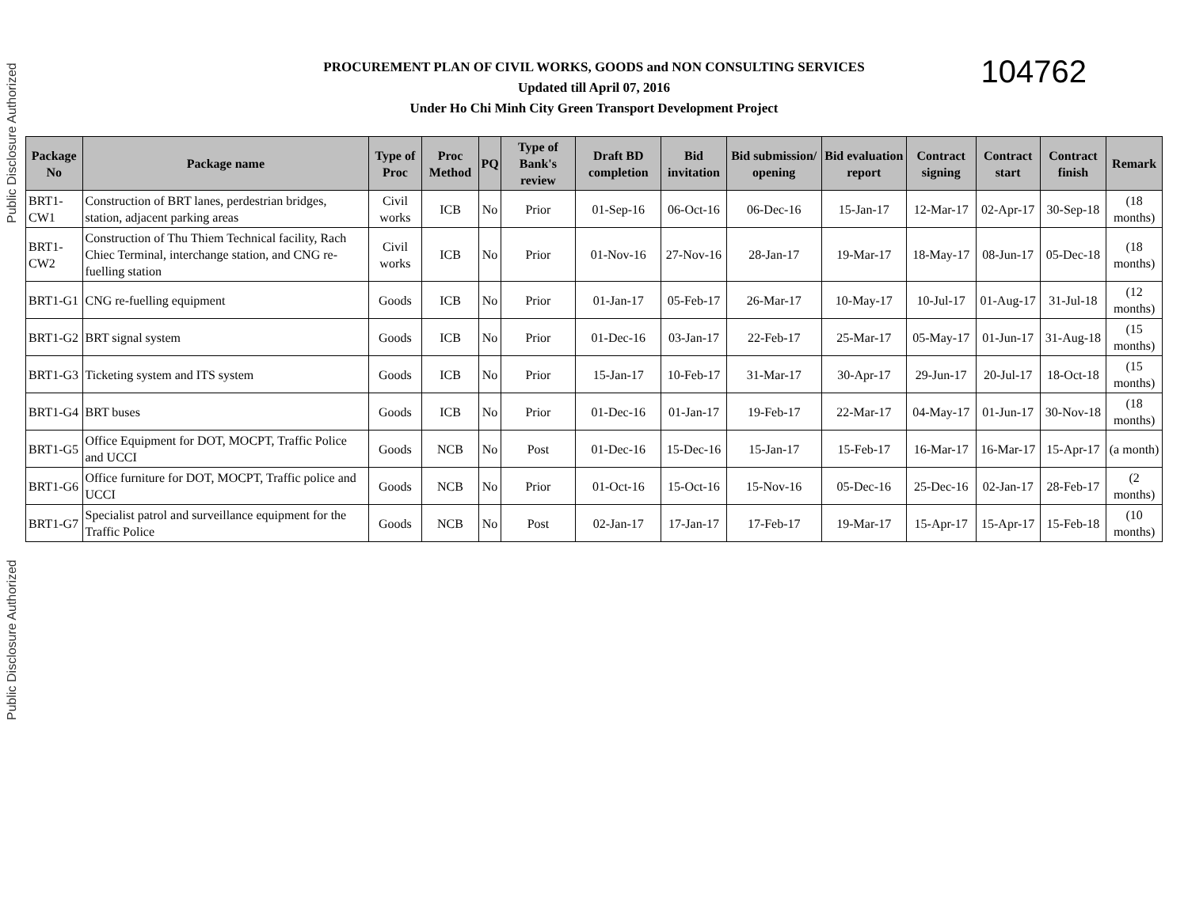Public Disclosure Authorized
Public Disclosure Authorized
PROCUREMENT PLAN OF CIVIL WORKS, GOODS and NON CONSULTING SERVICES
Updated till April 07, 2016
Under Ho Chi Minh City Green Transport Development Project
104762
| Package No | Package name | Type of Proc | Proc Method | PQ | Type of Bank's review | Draft BD completion | Bid invitation | Bid submission/ opening | Bid evaluation report | Contract signing | Contract start | Contract finish | Remark |
| --- | --- | --- | --- | --- | --- | --- | --- | --- | --- | --- | --- | --- | --- |
| BRT1-CW1 | Construction of BRT lanes, perdestrian bridges, station, adjacent parking areas | Civil works | ICB | No | Prior | 01-Sep-16 | 06-Oct-16 | 06-Dec-16 | 15-Jan-17 | 12-Mar-17 | 02-Apr-17 | 30-Sep-18 | (18 months) |
| BRT1-CW2 | Construction of Thu Thiem Technical facility, Rach Chiec Terminal, interchange station, and CNG re-fuelling station | Civil works | ICB | No | Prior | 01-Nov-16 | 27-Nov-16 | 28-Jan-17 | 19-Mar-17 | 18-May-17 | 08-Jun-17 | 05-Dec-18 | (18 months) |
| BRT1-G1 | CNG re-fuelling equipment | Goods | ICB | No | Prior | 01-Jan-17 | 05-Feb-17 | 26-Mar-17 | 10-May-17 | 10-Jul-17 | 01-Aug-17 | 31-Jul-18 | (12 months) |
| BRT1-G2 | BRT signal system | Goods | ICB | No | Prior | 01-Dec-16 | 03-Jan-17 | 22-Feb-17 | 25-Mar-17 | 05-May-17 | 01-Jun-17 | 31-Aug-18 | (15 months) |
| BRT1-G3 | Ticketing system and ITS system | Goods | ICB | No | Prior | 15-Jan-17 | 10-Feb-17 | 31-Mar-17 | 30-Apr-17 | 29-Jun-17 | 20-Jul-17 | 18-Oct-18 | (15 months) |
| BRT1-G4 | BRT buses | Goods | ICB | No | Prior | 01-Dec-16 | 01-Jan-17 | 19-Feb-17 | 22-Mar-17 | 04-May-17 | 01-Jun-17 | 30-Nov-18 | (18 months) |
| BRT1-G5 | Office Equipment for DOT, MOCPT, Traffic Police and UCCI | Goods | NCB | No | Post | 01-Dec-16 | 15-Dec-16 | 15-Jan-17 | 15-Feb-17 | 16-Mar-17 | 16-Mar-17 | 15-Apr-17 | (a month) |
| BRT1-G6 | Office furniture for DOT, MOCPT, Traffic police and UCCI | Goods | NCB | No | Prior | 01-Oct-16 | 15-Oct-16 | 15-Nov-16 | 05-Dec-16 | 25-Dec-16 | 02-Jan-17 | 28-Feb-17 | (2 months) |
| BRT1-G7 | Specialist patrol and surveillance equipment for the Traffic Police | Goods | NCB | No | Post | 02-Jan-17 | 17-Jan-17 | 17-Feb-17 | 19-Mar-17 | 15-Apr-17 | 15-Apr-17 | 15-Feb-18 | (10 months) |